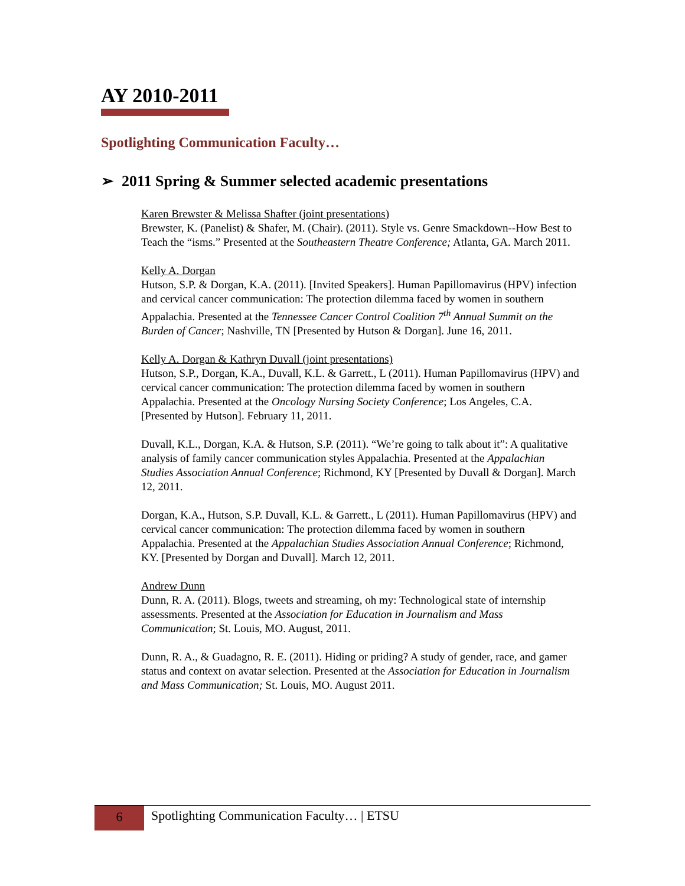AY 2010-2011
Spotlighting Communication Faculty…
➢ 2011 Spring & Summer selected academic presentations
Karen Brewster & Melissa Shafter (joint presentations)
Brewster, K. (Panelist) & Shafer, M. (Chair). (2011). Style vs. Genre Smackdown--How Best to Teach the “isms.” Presented at the Southeastern Theatre Conference; Atlanta, GA. March 2011.
Kelly A. Dorgan
Hutson, S.P. & Dorgan, K.A. (2011). [Invited Speakers]. Human Papillomavirus (HPV) infection and cervical cancer communication: The protection dilemma faced by women in southern Appalachia. Presented at the Tennessee Cancer Control Coalition 7<sup>th</sup> Annual Summit on the Burden of Cancer; Nashville, TN [Presented by Hutson & Dorgan]. June 16, 2011.
Kelly A. Dorgan & Kathryn Duvall (joint presentations)
Hutson, S.P., Dorgan, K.A., Duvall, K.L. & Garrett., L (2011). Human Papillomavirus (HPV) and cervical cancer communication: The protection dilemma faced by women in southern Appalachia. Presented at the Oncology Nursing Society Conference; Los Angeles, C.A. [Presented by Hutson]. February 11, 2011.
Duvall, K.L., Dorgan, K.A. & Hutson, S.P. (2011). “We’re going to talk about it”: A qualitative analysis of family cancer communication styles Appalachia. Presented at the Appalachian Studies Association Annual Conference; Richmond, KY [Presented by Duvall & Dorgan]. March 12, 2011.
Dorgan, K.A., Hutson, S.P. Duvall, K.L. & Garrett., L (2011). Human Papillomavirus (HPV) and cervical cancer communication: The protection dilemma faced by women in southern Appalachia. Presented at the Appalachian Studies Association Annual Conference; Richmond, KY. [Presented by Dorgan and Duvall]. March 12, 2011.
Andrew Dunn
Dunn, R. A. (2011). Blogs, tweets and streaming, oh my: Technological state of internship assessments. Presented at the Association for Education in Journalism and Mass Communication; St. Louis, MO. August, 2011.
Dunn, R. A., & Guadagno, R. E. (2011). Hiding or priding? A study of gender, race, and gamer status and context on avatar selection. Presented at the Association for Education in Journalism and Mass Communication; St. Louis, MO. August 2011.
6
Spotlighting Communication Faculty… | ETSU